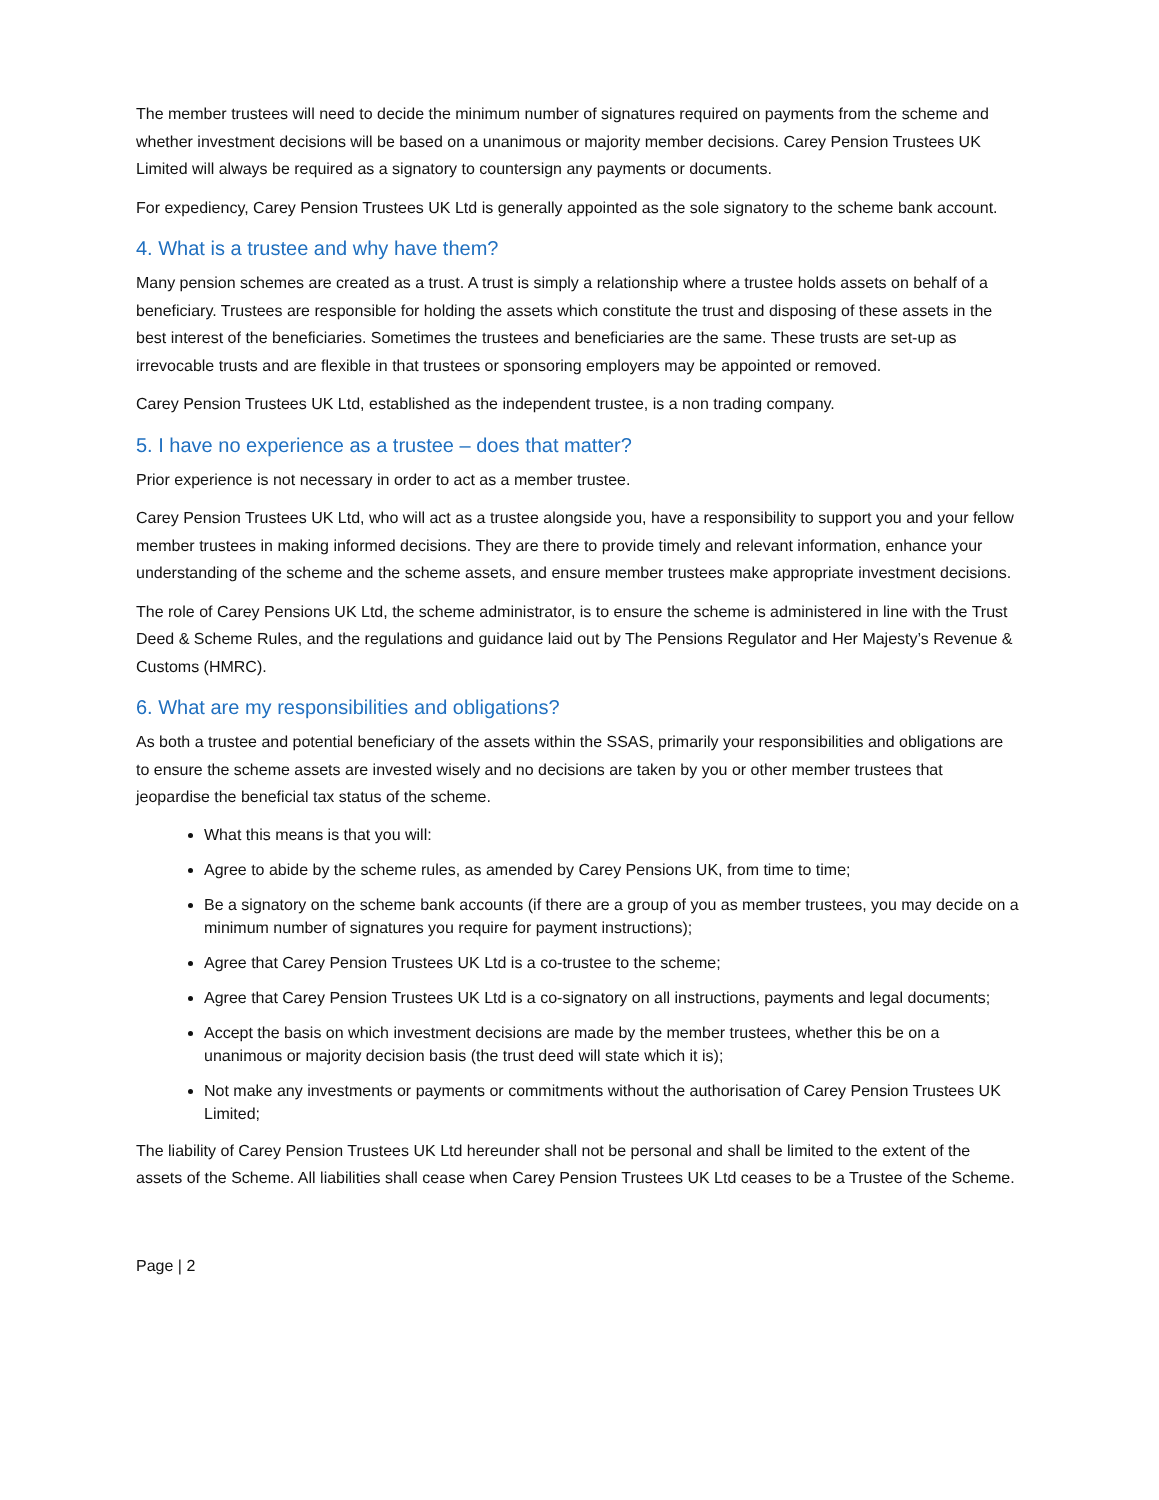The member trustees will need to decide the minimum number of signatures required on payments from the scheme and whether investment decisions will be based on a unanimous or majority member decisions. Carey Pension Trustees UK Limited will always be required as a signatory to countersign any payments or documents.
For expediency, Carey Pension Trustees UK Ltd is generally appointed as the sole signatory to the scheme bank account.
4. What is a trustee and why have them?
Many pension schemes are created as a trust. A trust is simply a relationship where a trustee holds assets on behalf of a beneficiary. Trustees are responsible for holding the assets which constitute the trust and disposing of these assets in the best interest of the beneficiaries. Sometimes the trustees and beneficiaries are the same. These trusts are set-up as irrevocable trusts and are flexible in that trustees or sponsoring employers may be appointed or removed.
Carey Pension Trustees UK Ltd, established as the independent trustee, is a non trading company.
5. I have no experience as a trustee – does that matter?
Prior experience is not necessary in order to act as a member trustee.
Carey Pension Trustees UK Ltd, who will act as a trustee alongside you, have a responsibility to support you and your fellow member trustees in making informed decisions. They are there to provide timely and relevant information, enhance your understanding of the scheme and the scheme assets, and ensure member trustees make appropriate investment decisions.
The role of Carey Pensions UK Ltd, the scheme administrator, is to ensure the scheme is administered in line with the Trust Deed & Scheme Rules, and the regulations and guidance laid out by The Pensions Regulator and Her Majesty’s Revenue & Customs (HMRC).
6. What are my responsibilities and obligations?
As both a trustee and potential beneficiary of the assets within the SSAS, primarily your responsibilities and obligations are to ensure the scheme assets are invested wisely and no decisions are taken by you or other member trustees that jeopardise the beneficial tax status of the scheme.
What this means is that you will:
Agree to abide by the scheme rules, as amended by Carey Pensions UK, from time to time;
Be a signatory on the scheme bank accounts (if there are a group of you as member trustees, you may decide on a minimum number of signatures you require for payment instructions);
Agree that Carey Pension Trustees UK Ltd is a co-trustee to the scheme;
Agree that Carey Pension Trustees UK Ltd is a co-signatory on all instructions, payments and legal documents;
Accept the basis on which investment decisions are made by the member trustees, whether this be on a unanimous or majority decision basis (the trust deed will state which it is);
Not make any investments or payments or commitments without the authorisation of Carey Pension Trustees UK Limited;
The liability of Carey Pension Trustees UK Ltd hereunder shall not be personal and shall be limited to the extent of the assets of the Scheme. All liabilities shall cease when Carey Pension Trustees UK Ltd ceases to be a Trustee of the Scheme.
Page | 2